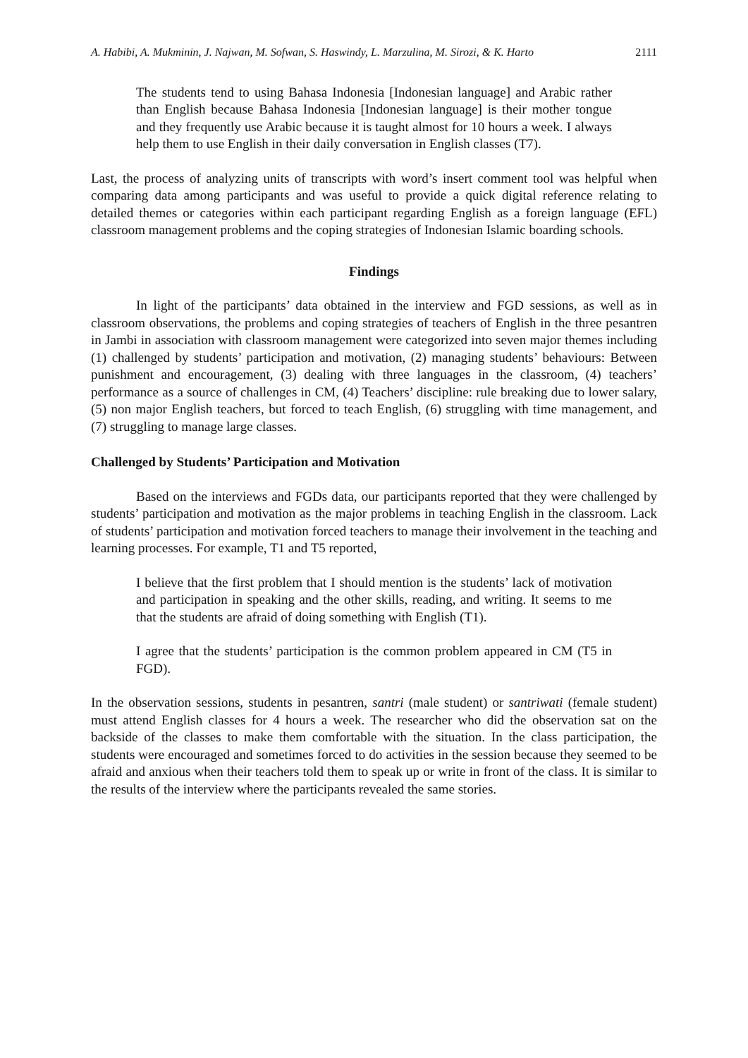A. Habibi, A. Mukminin, J. Najwan, M. Sofwan, S. Haswindy, L. Marzulina, M. Sirozi, & K. Harto 2111
The students tend to using Bahasa Indonesia [Indonesian language] and Arabic rather than English because Bahasa Indonesia [Indonesian language] is their mother tongue and they frequently use Arabic because it is taught almost for 10 hours a week. I always help them to use English in their daily conversation in English classes (T7).
Last, the process of analyzing units of transcripts with word’s insert comment tool was helpful when comparing data among participants and was useful to provide a quick digital reference relating to detailed themes or categories within each participant regarding English as a foreign language (EFL) classroom management problems and the coping strategies of Indonesian Islamic boarding schools.
Findings
In light of the participants’ data obtained in the interview and FGD sessions, as well as in classroom observations, the problems and coping strategies of teachers of English in the three pesantren in Jambi in association with classroom management were categorized into seven major themes including (1) challenged by students’ participation and motivation, (2) managing students’ behaviours: Between punishment and encouragement, (3) dealing with three languages in the classroom, (4) teachers’ performance as a source of challenges in CM, (4) Teachers’ discipline: rule breaking due to lower salary, (5) non major English teachers, but forced to teach English, (6) struggling with time management, and (7) struggling to manage large classes.
Challenged by Students’ Participation and Motivation
Based on the interviews and FGDs data, our participants reported that they were challenged by students’ participation and motivation as the major problems in teaching English in the classroom. Lack of students’ participation and motivation forced teachers to manage their involvement in the teaching and learning processes. For example, T1 and T5 reported,
I believe that the first problem that I should mention is the students’ lack of motivation and participation in speaking and the other skills, reading, and writing. It seems to me that the students are afraid of doing something with English (T1).
I agree that the students’ participation is the common problem appeared in CM (T5 in FGD).
In the observation sessions, students in pesantren, santri (male student) or santriwati (female student) must attend English classes for 4 hours a week. The researcher who did the observation sat on the backside of the classes to make them comfortable with the situation. In the class participation, the students were encouraged and sometimes forced to do activities in the session because they seemed to be afraid and anxious when their teachers told them to speak up or write in front of the class. It is similar to the results of the interview where the participants revealed the same stories.